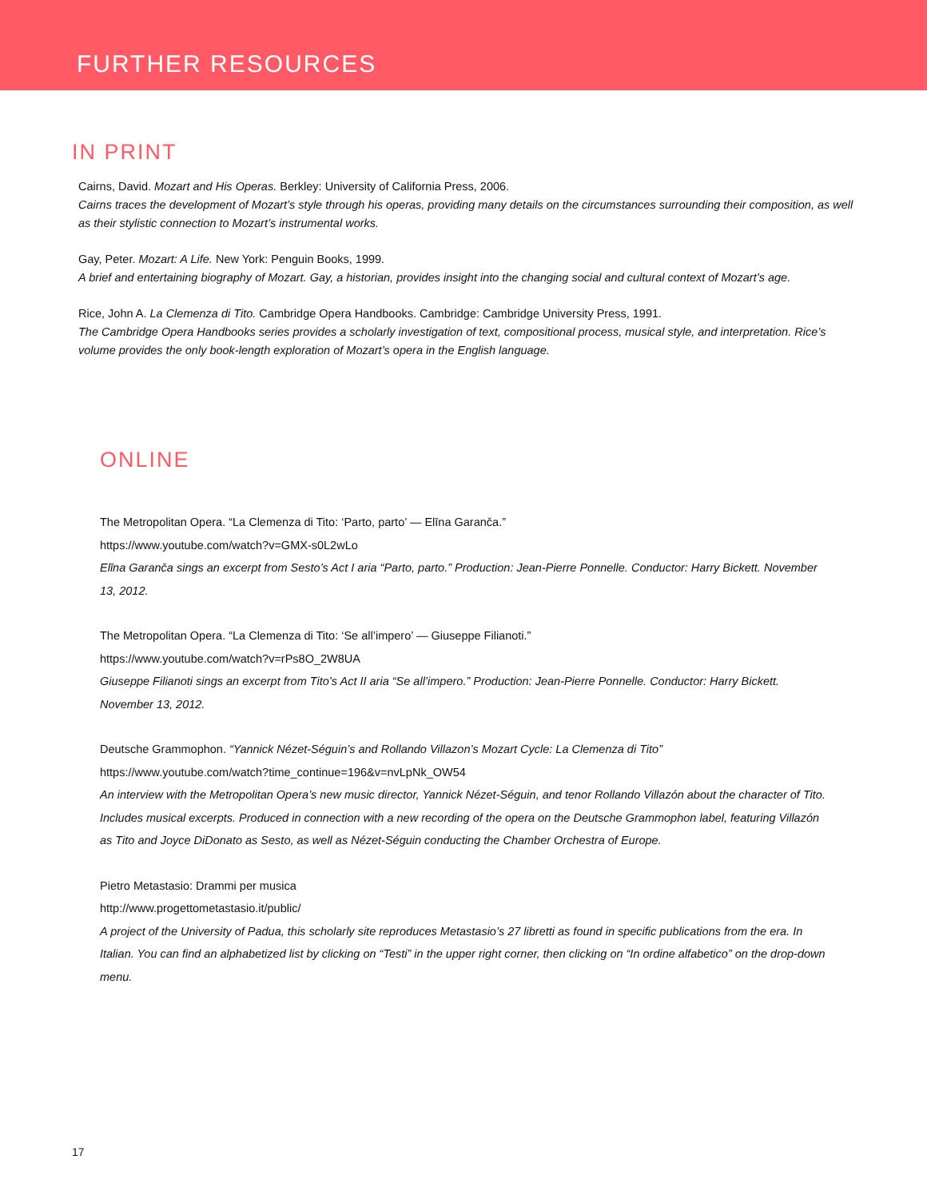FURTHER RESOURCES
IN PRINT
Cairns, David. Mozart and His Operas. Berkley: University of California Press, 2006.
Cairns traces the development of Mozart’s style through his operas, providing many details on the circumstances surrounding their composition, as well as their stylistic connection to Mozart’s instrumental works.
Gay, Peter. Mozart: A Life. New York: Penguin Books, 1999.
A brief and entertaining biography of Mozart. Gay, a historian, provides insight into the changing social and cultural context of Mozart’s age.
Rice, John A. La Clemenza di Tito. Cambridge Opera Handbooks. Cambridge: Cambridge University Press, 1991.
The Cambridge Opera Handbooks series provides a scholarly investigation of text, compositional process, musical style, and interpretation. Rice’s volume provides the only book-length exploration of Mozart’s opera in the English language.
ONLINE
The Metropolitan Opera. “La Clemenza di Tito: ‘Parto, parto’ — Elīna Garanča.”
https://www.youtube.com/watch?v=GMX-s0L2wLo
Elīna Garanča sings an excerpt from Sesto’s Act I aria “Parto, parto.” Production: Jean-Pierre Ponnelle. Conductor: Harry Bickett. November 13, 2012.
The Metropolitan Opera. “La Clemenza di Tito: ‘Se all’impero’ — Giuseppe Filianoti.”
https://www.youtube.com/watch?v=rPs8O_2W8UA
Giuseppe Filianoti sings an excerpt from Tito’s Act II aria “Se all’impero.” Production: Jean-Pierre Ponnelle. Conductor: Harry Bickett. November 13, 2012.
Deutsche Grammophon. “Yannick Nézet-Séguin’s and Rollando Villazon’s Mozart Cycle: La Clemenza di Tito”
https://www.youtube.com/watch?time_continue=196&v=nvLpNk_OW54
An interview with the Metropolitan Opera’s new music director, Yannick Nézet-Séguin, and tenor Rollando Villazón about the character of Tito. Includes musical excerpts. Produced in connection with a new recording of the opera on the Deutsche Grammophon label, featuring Villazón as Tito and Joyce DiDonato as Sesto, as well as Nézet-Séguin conducting the Chamber Orchestra of Europe.
Pietro Metastasio: Drammi per musica
http://www.progettometastasio.it/public/
A project of the University of Padua, this scholarly site reproduces Metastasio’s 27 libretti as found in specific publications from the era. In Italian. You can find an alphabetized list by clicking on “Testi” in the upper right corner, then clicking on “In ordine alfabetico” on the drop-down menu.
17